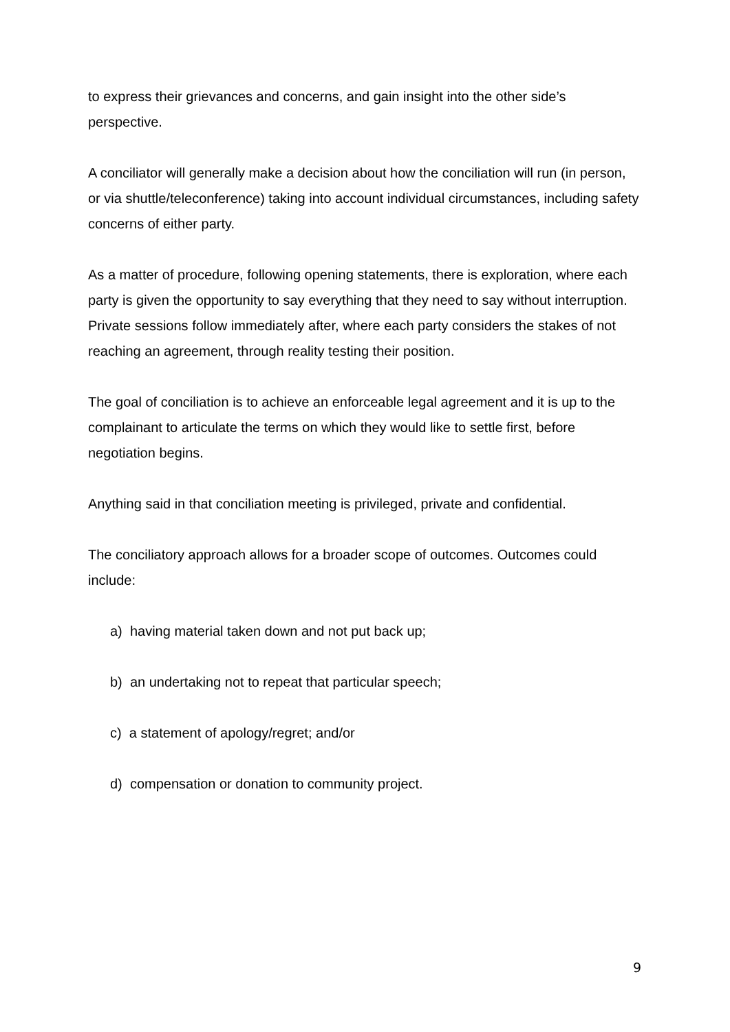to express their grievances and concerns, and gain insight into the other side’s perspective.
A conciliator will generally make a decision about how the conciliation will run (in person, or via shuttle/teleconference) taking into account individual circumstances, including safety concerns of either party.
As a matter of procedure, following opening statements, there is exploration, where each party is given the opportunity to say everything that they need to say without interruption. Private sessions follow immediately after, where each party considers the stakes of not reaching an agreement, through reality testing their position.
The goal of conciliation is to achieve an enforceable legal agreement and it is up to the complainant to articulate the terms on which they would like to settle first, before negotiation begins.
Anything said in that conciliation meeting is privileged, private and confidential.
The conciliatory approach allows for a broader scope of outcomes. Outcomes could include:
a) having material taken down and not put back up;
b) an undertaking not to repeat that particular speech;
c) a statement of apology/regret; and/or
d) compensation or donation to community project.
9